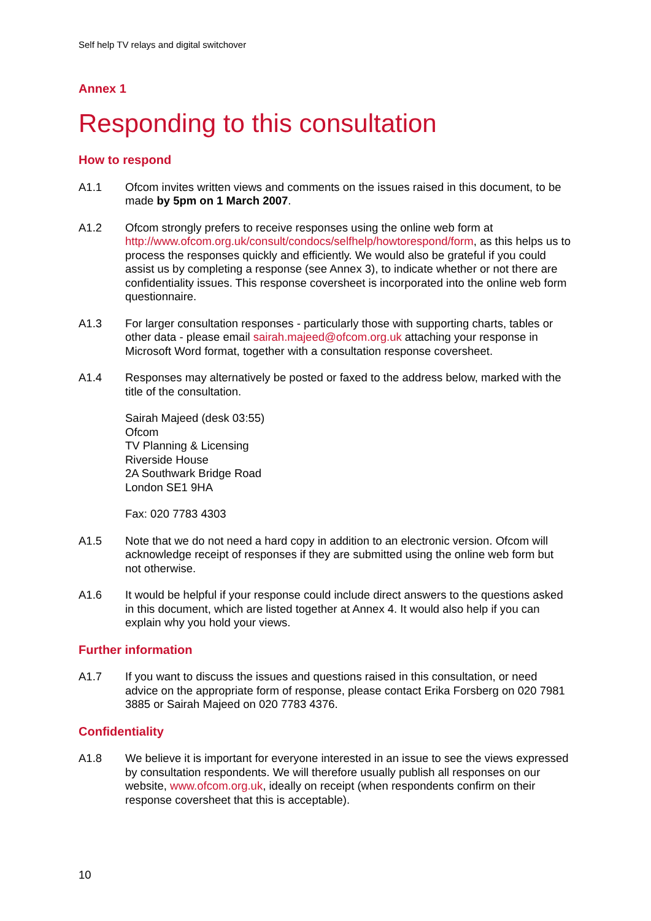Self help TV relays and digital switchover
Annex 1
Responding to this consultation
How to respond
A1.1 Ofcom invites written views and comments on the issues raised in this document, to be made by 5pm on 1 March 2007.
A1.2 Ofcom strongly prefers to receive responses using the online web form at http://www.ofcom.org.uk/consult/condocs/selfhelp/howtorespond/form, as this helps us to process the responses quickly and efficiently. We would also be grateful if you could assist us by completing a response (see Annex 3), to indicate whether or not there are confidentiality issues. This response coversheet is incorporated into the online web form questionnaire.
A1.3 For larger consultation responses - particularly those with supporting charts, tables or other data - please email sairah.majeed@ofcom.org.uk attaching your response in Microsoft Word format, together with a consultation response coversheet.
A1.4 Responses may alternatively be posted or faxed to the address below, marked with the title of the consultation.
Sairah Majeed (desk 03:55)
Ofcom
TV Planning & Licensing
Riverside House
2A Southwark Bridge Road
London SE1 9HA
Fax: 020 7783 4303
A1.5 Note that we do not need a hard copy in addition to an electronic version. Ofcom will acknowledge receipt of responses if they are submitted using the online web form but not otherwise.
A1.6 It would be helpful if your response could include direct answers to the questions asked in this document, which are listed together at Annex 4. It would also help if you can explain why you hold your views.
Further information
A1.7 If you want to discuss the issues and questions raised in this consultation, or need advice on the appropriate form of response, please contact Erika Forsberg on 020 7981 3885 or Sairah Majeed on 020 7783 4376.
Confidentiality
A1.8 We believe it is important for everyone interested in an issue to see the views expressed by consultation respondents. We will therefore usually publish all responses on our website, www.ofcom.org.uk, ideally on receipt (when respondents confirm on their response coversheet that this is acceptable).
10